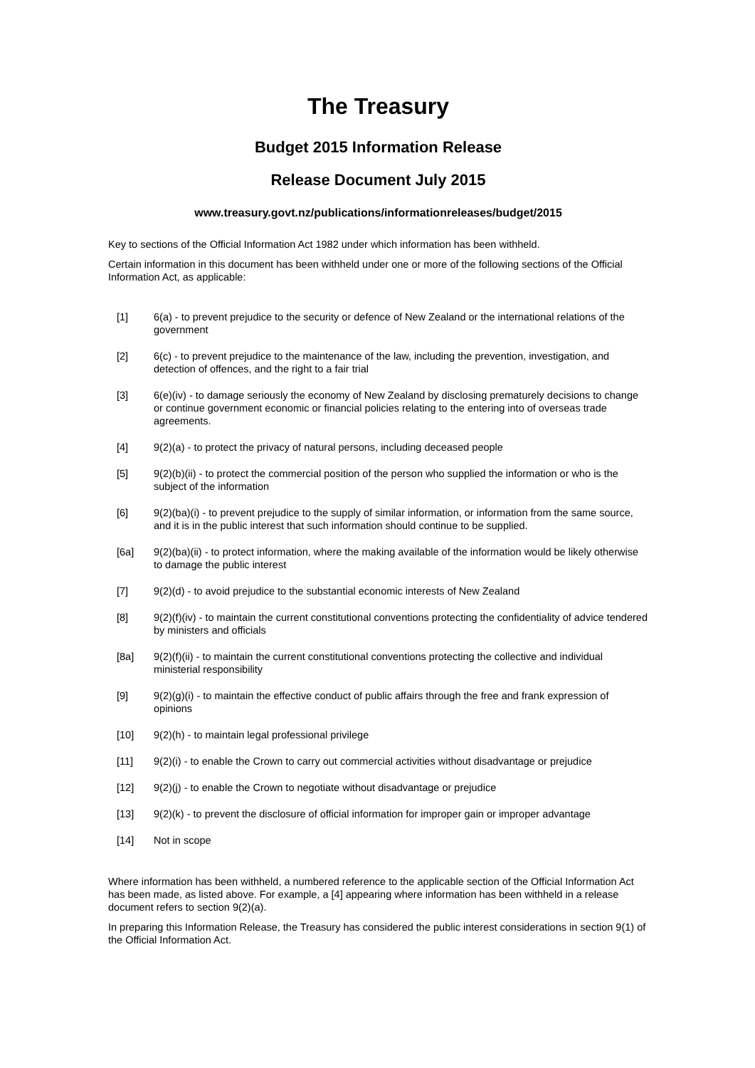The Treasury
Budget 2015 Information Release
Release Document July 2015
www.treasury.govt.nz/publications/informationreleases/budget/2015
Key to sections of the Official Information Act 1982 under which information has been withheld.
Certain information in this document has been withheld under one or more of the following sections of the Official Information Act, as applicable:
[1] 6(a) - to prevent prejudice to the security or defence of New Zealand or the international relations of the government
[2] 6(c) - to prevent prejudice to the maintenance of the law, including the prevention, investigation, and detection of offences, and the right to a fair trial
[3] 6(e)(iv) - to damage seriously the economy of New Zealand by disclosing prematurely decisions to change or continue government economic or financial policies relating to the entering into of overseas trade agreements.
[4] 9(2)(a) - to protect the privacy of natural persons, including deceased people
[5] 9(2)(b)(ii) - to protect the commercial position of the person who supplied the information or who is the subject of the information
[6] 9(2)(ba)(i) - to prevent prejudice to the supply of similar information, or information from the same source, and it is in the public interest that such information should continue to be supplied.
[6a] 9(2)(ba)(ii) - to protect information, where the making available of the information would be likely otherwise to damage the public interest
[7] 9(2)(d) - to avoid prejudice to the substantial economic interests of New Zealand
[8] 9(2)(f)(iv) - to maintain the current constitutional conventions protecting the confidentiality of advice tendered by ministers and officials
[8a] 9(2)(f)(ii) - to maintain the current constitutional conventions protecting the collective and individual ministerial responsibility
[9] 9(2)(g)(i) - to maintain the effective conduct of public affairs through the free and frank expression of opinions
[10] 9(2)(h) - to maintain legal professional privilege
[11] 9(2)(i) - to enable the Crown to carry out commercial activities without disadvantage or prejudice
[12] 9(2)(j) - to enable the Crown to negotiate without disadvantage or prejudice
[13] 9(2)(k) - to prevent the disclosure of official information for improper gain or improper advantage
[14] Not in scope
Where information has been withheld, a numbered reference to the applicable section of the Official Information Act has been made, as listed above. For example, a [4] appearing where information has been withheld in a release document refers to section 9(2)(a).
In preparing this Information Release, the Treasury has considered the public interest considerations in section 9(1) of the Official Information Act.